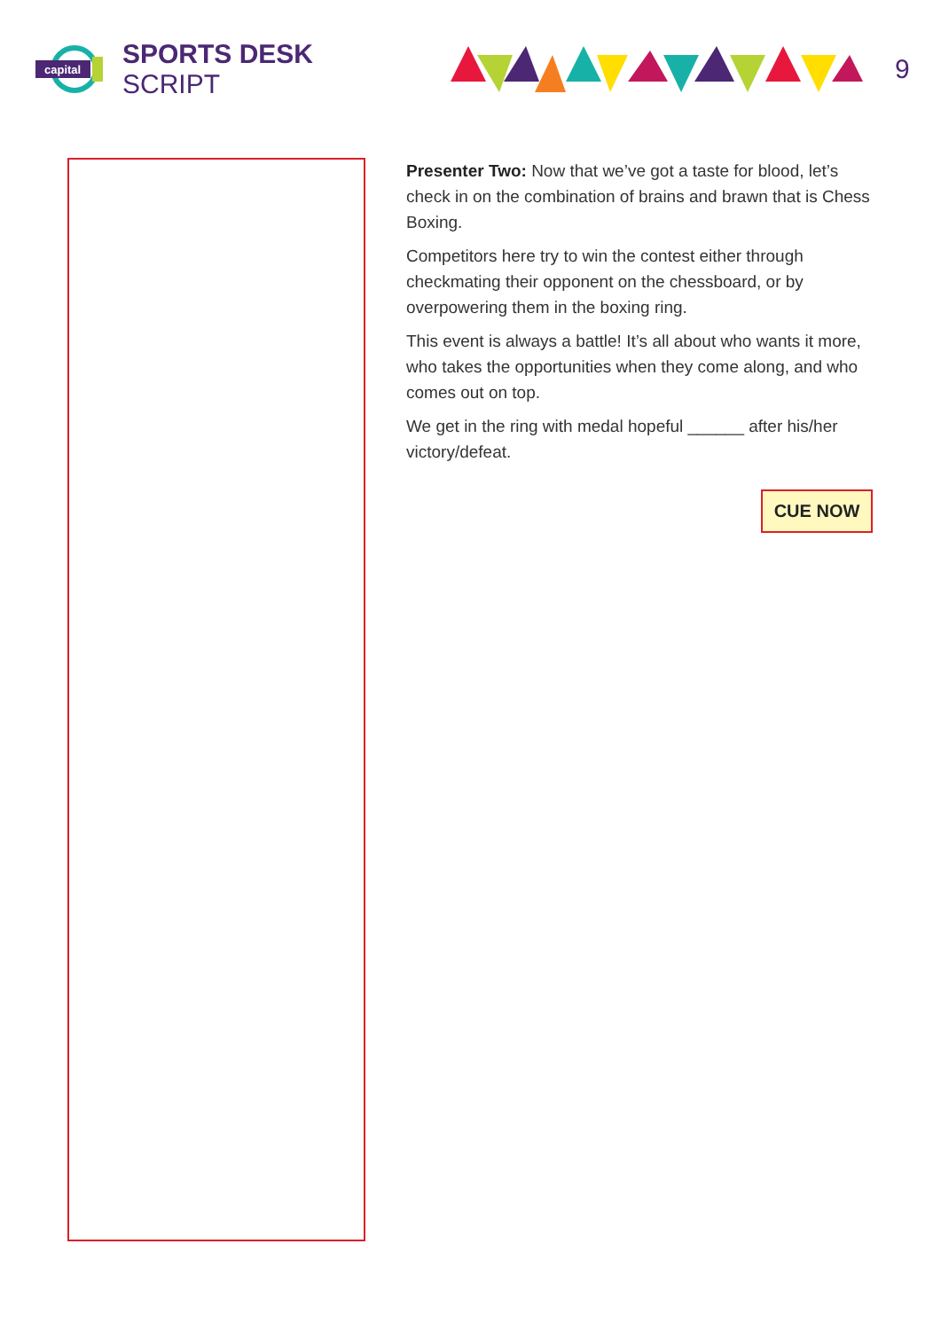capital
SPORTS DESK SCRIPT 9
Presenter Two: Now that we’ve got a taste for blood, let’s check in on the combination of brains and brawn that is Chess Boxing.
Competitors here try to win the contest either through checkmating their opponent on the chessboard, or by overpowering them in the boxing ring.
This event is always a battle! It’s all about who wants it more, who takes the opportunities when they come along, and who comes out on top.
We get in the ring with medal hopeful ______ after his/her victory/defeat.
CUE NOW